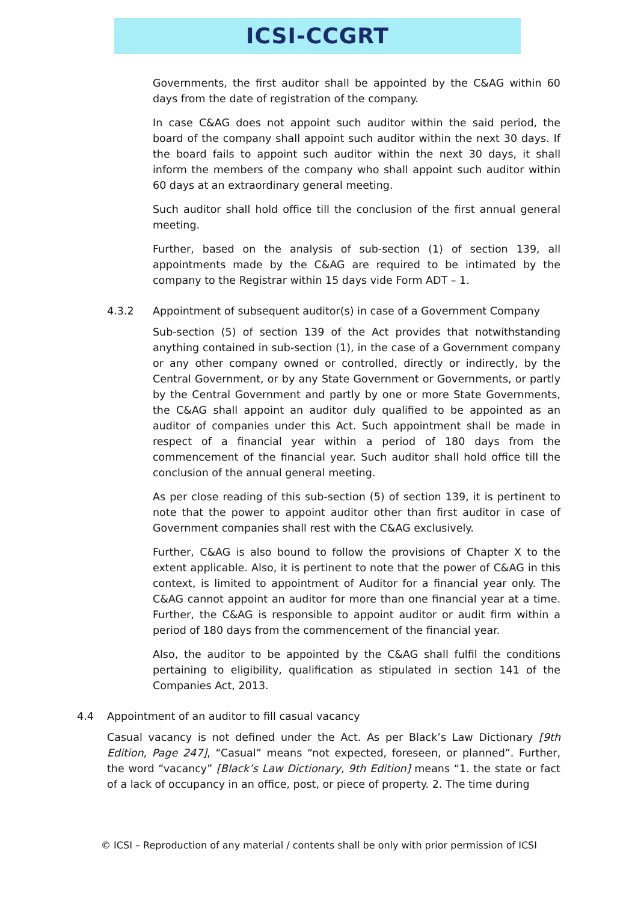ICSI-CCGRT
Governments, the first auditor shall be appointed by the C&AG within 60 days from the date of registration of the company.
In case C&AG does not appoint such auditor within the said period, the board of the company shall appoint such auditor within the next 30 days. If the board fails to appoint such auditor within the next 30 days, it shall inform the members of the company who shall appoint such auditor within 60 days at an extraordinary general meeting.
Such auditor shall hold office till the conclusion of the first annual general meeting.
Further, based on the analysis of sub-section (1) of section 139, all appointments made by the C&AG are required to be intimated by the company to the Registrar within 15 days vide Form ADT – 1.
4.3.2 Appointment of subsequent auditor(s) in case of a Government Company
Sub-section (5) of section 139 of the Act provides that notwithstanding anything contained in sub-section (1), in the case of a Government company or any other company owned or controlled, directly or indirectly, by the Central Government, or by any State Government or Governments, or partly by the Central Government and partly by one or more State Governments, the C&AG shall appoint an auditor duly qualified to be appointed as an auditor of companies under this Act. Such appointment shall be made in respect of a financial year within a period of 180 days from the commencement of the financial year. Such auditor shall hold office till the conclusion of the annual general meeting.
As per close reading of this sub-section (5) of section 139, it is pertinent to note that the power to appoint auditor other than first auditor in case of Government companies shall rest with the C&AG exclusively.
Further, C&AG is also bound to follow the provisions of Chapter X to the extent applicable. Also, it is pertinent to note that the power of C&AG in this context, is limited to appointment of Auditor for a financial year only. The C&AG cannot appoint an auditor for more than one financial year at a time. Further, the C&AG is responsible to appoint auditor or audit firm within a period of 180 days from the commencement of the financial year.
Also, the auditor to be appointed by the C&AG shall fulfil the conditions pertaining to eligibility, qualification as stipulated in section 141 of the Companies Act, 2013.
4.4 Appointment of an auditor to fill casual vacancy
Casual vacancy is not defined under the Act. As per Black’s Law Dictionary [9th Edition, Page 247], “Casual” means “not expected, foreseen, or planned”. Further, the word “vacancy” [Black’s Law Dictionary, 9th Edition] means “1. the state or fact of a lack of occupancy in an office, post, or piece of property. 2. The time during
© ICSI – Reproduction of any material / contents shall be only with prior permission of ICSI